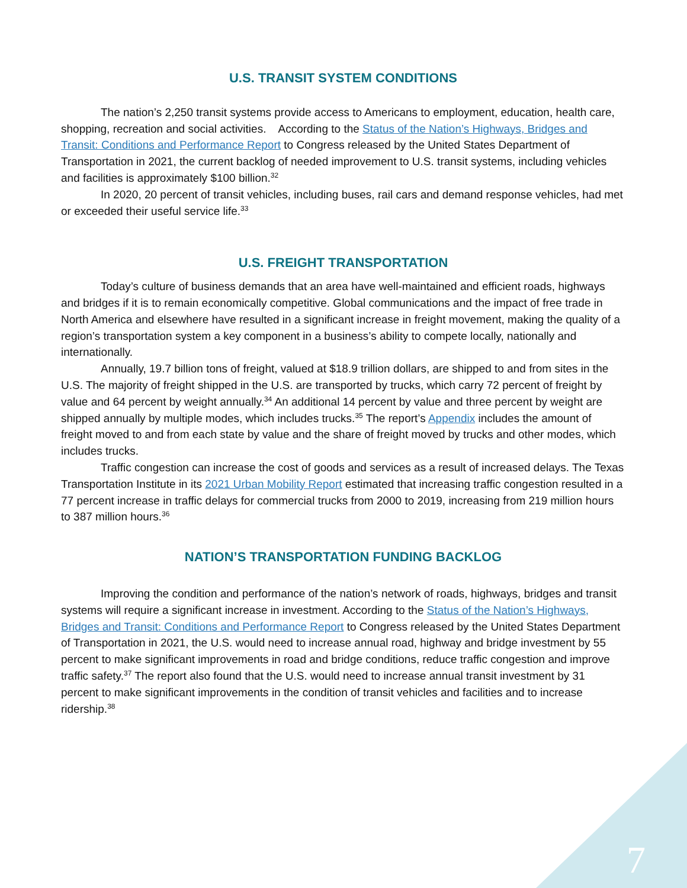U.S. TRANSIT SYSTEM CONDITIONS
The nation’s 2,250 transit systems provide access to Americans to employment, education, health care, shopping, recreation and social activities. According to the Status of the Nation’s Highways, Bridges and Transit: Conditions and Performance Report to Congress released by the United States Department of Transportation in 2021, the current backlog of needed improvement to U.S. transit systems, including vehicles and facilities is approximately $100 billion.<sup>32</sup>
In 2020, 20 percent of transit vehicles, including buses, rail cars and demand response vehicles, had met or exceeded their useful service life.<sup>33</sup>
U.S. FREIGHT TRANSPORTATION
Today’s culture of business demands that an area have well-maintained and efficient roads, highways and bridges if it is to remain economically competitive. Global communications and the impact of free trade in North America and elsewhere have resulted in a significant increase in freight movement, making the quality of a region’s transportation system a key component in a business’s ability to compete locally, nationally and internationally.
Annually, 19.7 billion tons of freight, valued at $18.9 trillion dollars, are shipped to and from sites in the U.S. The majority of freight shipped in the U.S. are transported by trucks, which carry 72 percent of freight by value and 64 percent by weight annually.<sup>34</sup> An additional 14 percent by value and three percent by weight are shipped annually by multiple modes, which includes trucks.<sup>35</sup> The report’s Appendix includes the amount of freight moved to and from each state by value and the share of freight moved by trucks and other modes, which includes trucks.
Traffic congestion can increase the cost of goods and services as a result of increased delays. The Texas Transportation Institute in its 2021 Urban Mobility Report estimated that increasing traffic congestion resulted in a 77 percent increase in traffic delays for commercial trucks from 2000 to 2019, increasing from 219 million hours to 387 million hours.<sup>36</sup>
NATION’S TRANSPORTATION FUNDING BACKLOG
Improving the condition and performance of the nation’s network of roads, highways, bridges and transit systems will require a significant increase in investment. According to the Status of the Nation’s Highways, Bridges and Transit: Conditions and Performance Report to Congress released by the United States Department of Transportation in 2021, the U.S. would need to increase annual road, highway and bridge investment by 55 percent to make significant improvements in road and bridge conditions, reduce traffic congestion and improve traffic safety.<sup>37</sup> The report also found that the U.S. would need to increase annual transit investment by 31 percent to make significant improvements in the condition of transit vehicles and facilities and to increase ridership.<sup>38</sup>
7